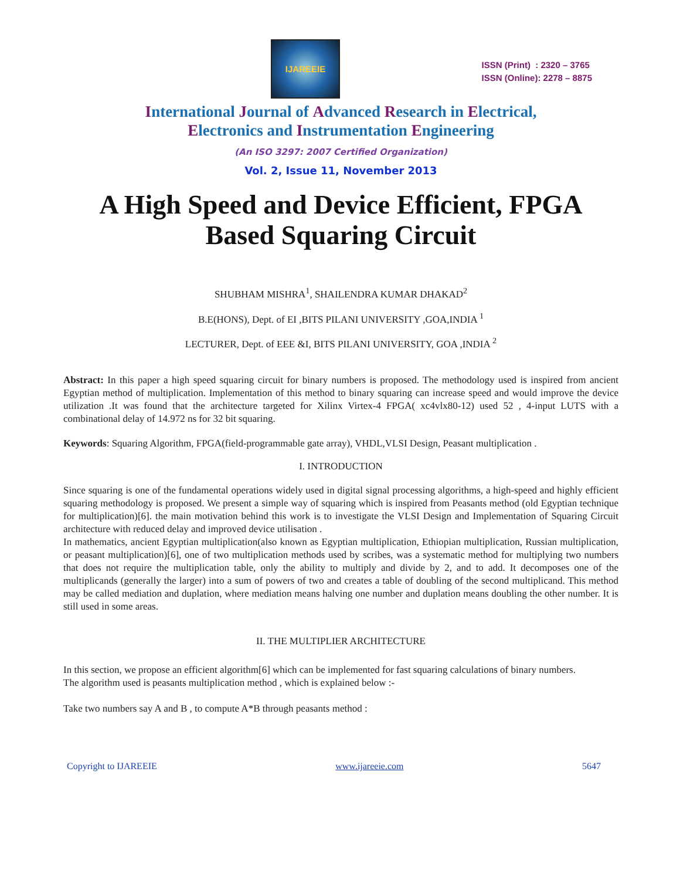IJAREEIE
ISSN (Print) : 2320 – 3765
ISSN (Online): 2278 – 8875
International Journal of Advanced Research in Electrical,
Electronics and Instrumentation Engineering
(An ISO 3297: 2007 Certified Organization)
Vol. 2, Issue 11, November 2013
A High Speed and Device Efficient, FPGA Based Squaring Circuit
SHUBHAM MISHRA<sup>1</sup>, SHAILENDRA KUMAR DHAKAD<sup>2</sup>
B.E(HONS), Dept. of EI ,BITS PILANI UNIVERSITY ,GOA,INDIA <sup>1</sup>
LECTURER, Dept. of EEE &I, BITS PILANI UNIVERSITY, GOA ,INDIA <sup>2</sup>
Abstract: In this paper a high speed squaring circuit for binary numbers is proposed. The methodology used is inspired from ancient Egyptian method of multiplication. Implementation of this method to binary squaring can increase speed and would improve the device utilization .It was found that the architecture targeted for Xilinx Virtex-4 FPGA( xc4vlx80-12) used 52 , 4-input LUTS with a combinational delay of 14.972 ns for 32 bit squaring.
Keywords: Squaring Algorithm, FPGA(field-programmable gate array), VHDL,VLSI Design, Peasant multiplication .
I. INTRODUCTION
Since squaring is one of the fundamental operations widely used in digital signal processing algorithms, a high-speed and highly efficient squaring methodology is proposed. We present a simple way of squaring which is inspired from Peasants method (old Egyptian technique for multiplication)[6]. the main motivation behind this work is to investigate the VLSI Design and Implementation of Squaring Circuit architecture with reduced delay and improved device utilisation .
In mathematics, ancient Egyptian multiplication(also known as Egyptian multiplication, Ethiopian multiplication, Russian multiplication, or peasant multiplication)[6], one of two multiplication methods used by scribes, was a systematic method for multiplying two numbers that does not require the multiplication table, only the ability to multiply and divide by 2, and to add. It decomposes one of the multiplicands (generally the larger) into a sum of powers of two and creates a table of doubling of the second multiplicand. This method may be called mediation and duplation, where mediation means halving one number and duplation means doubling the other number. It is still used in some areas.
II. THE MULTIPLIER ARCHITECTURE
In this section, we propose an efficient algorithm[6] which can be implemented for fast squaring calculations of binary numbers.
The algorithm used is peasants multiplication method , which is explained below :-
Take two numbers say A and B , to compute A*B through peasants method :
Copyright to IJAREEIE www.ijareeie.com 5647